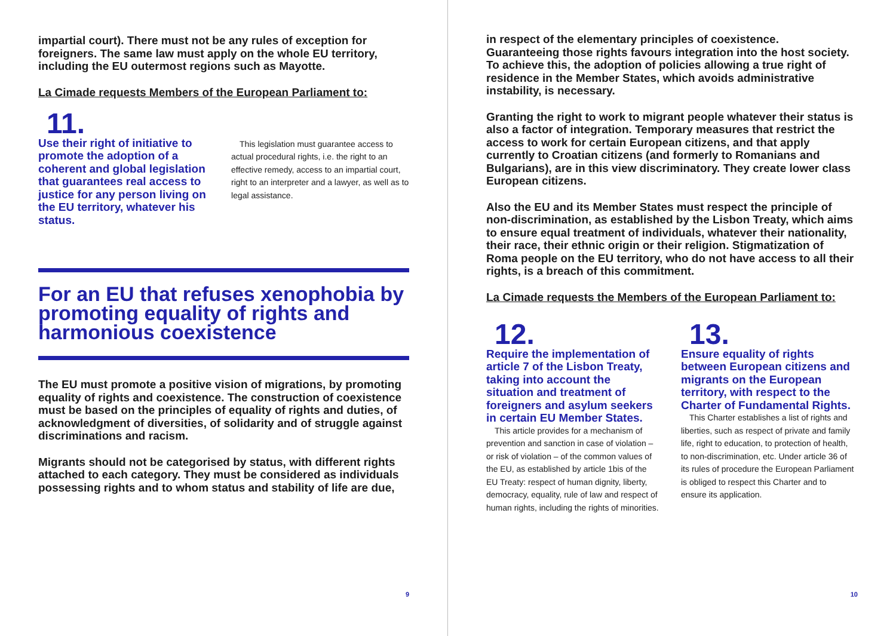impartial court). There must not be any rules of exception for foreigners. The same law must apply on the whole EU territory, including the EU outermost regions such as Mayotte.
La Cimade requests Members of the European Parliament to:
11.
Use their right of initiative to promote the adoption of a coherent and global legislation that guarantees real access to justice for any person living on the EU territory, whatever his status.
This legislation must guarantee access to actual procedural rights, i.e. the right to an effective remedy, access to an impartial court, right to an interpreter and a lawyer, as well as to legal assistance.
For an EU that refuses xenophobia by promoting equality of rights and harmonious coexistence
The EU must promote a positive vision of migrations, by promoting equality of rights and coexistence. The construction of coexistence must be based on the principles of equality of rights and duties, of acknowledgment of diversities, of solidarity and of struggle against discriminations and racism.
Migrants should not be categorised by status, with different rights attached to each category. They must be considered as individuals possessing rights and to whom status and stability of life are due,
9
in respect of the elementary principles of coexistence. Guaranteeing those rights favours integration into the host society. To achieve this, the adoption of policies allowing a true right of residence in the Member States, which avoids administrative instability, is necessary.
Granting the right to work to migrant people whatever their status is also a factor of integration. Temporary measures that restrict the access to work for certain European citizens, and that apply currently to Croatian citizens (and formerly to Romanians and Bulgarians), are in this view discriminatory. They create lower class European citizens.
Also the EU and its Member States must respect the principle of non-discrimination, as established by the Lisbon Treaty, which aims to ensure equal treatment of individuals, whatever their nationality, their race, their ethnic origin or their religion. Stigmatization of Roma people on the EU territory, who do not have access to all their rights, is a breach of this commitment.
La Cimade requests the Members of the European Parliament to:
12.
Require the implementation of article 7 of the Lisbon Treaty, taking into account the situation and treatment of foreigners and asylum seekers in certain EU Member States.
This article provides for a mechanism of prevention and sanction in case of violation – or risk of violation – of the common values of the EU, as established by article 1bis of the EU Treaty: respect of human dignity, liberty, democracy, equality, rule of law and respect of human rights, including the rights of minorities.
13.
Ensure equality of rights between European citizens and migrants on the European territory, with respect to the Charter of Fundamental Rights.
This Charter establishes a list of rights and liberties, such as respect of private and family life, right to education, to protection of health, to non-discrimination, etc. Under article 36 of its rules of procedure the European Parliament is obliged to respect this Charter and to ensure its application.
10